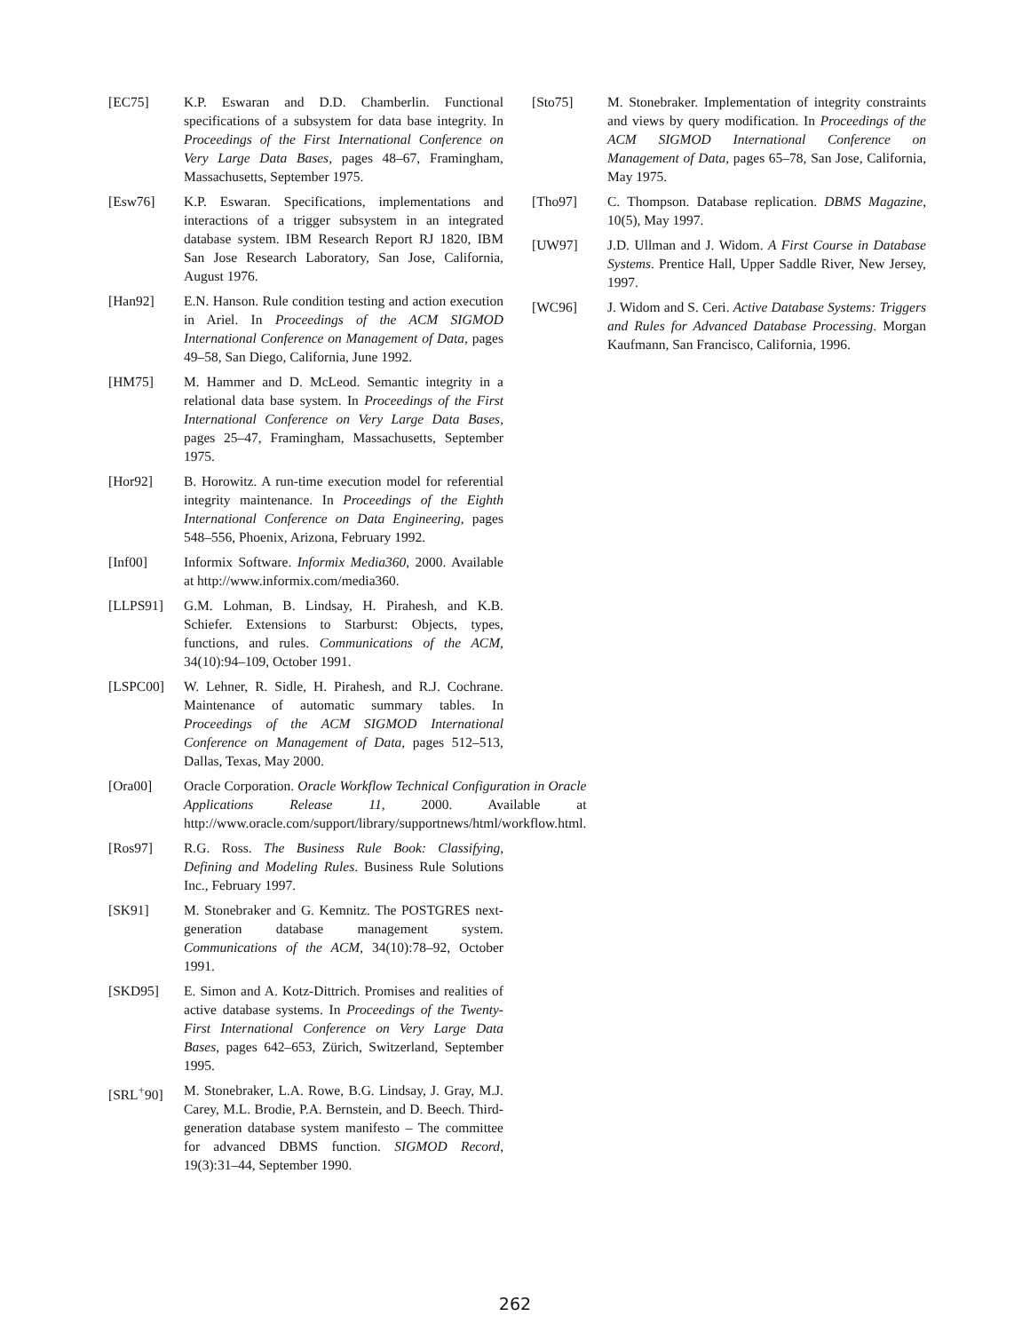[EC75] K.P. Eswaran and D.D. Chamberlin. Functional specifications of a subsystem for data base integrity. In Proceedings of the First International Conference on Very Large Data Bases, pages 48–67, Framingham, Massachusetts, September 1975.
[Esw76] K.P. Eswaran. Specifications, implementations and interactions of a trigger subsystem in an integrated database system. IBM Research Report RJ 1820, IBM San Jose Research Laboratory, San Jose, California, August 1976.
[Han92] E.N. Hanson. Rule condition testing and action execution in Ariel. In Proceedings of the ACM SIGMOD International Conference on Management of Data, pages 49–58, San Diego, California, June 1992.
[HM75] M. Hammer and D. McLeod. Semantic integrity in a relational data base system. In Proceedings of the First International Conference on Very Large Data Bases, pages 25–47, Framingham, Massachusetts, September 1975.
[Hor92] B. Horowitz. A run-time execution model for referential integrity maintenance. In Proceedings of the Eighth International Conference on Data Engineering, pages 548–556, Phoenix, Arizona, February 1992.
[Inf00] Informix Software. Informix Media360, 2000. Available at http://www.informix.com/media360.
[LLPS91] G.M. Lohman, B. Lindsay, H. Pirahesh, and K.B. Schiefer. Extensions to Starburst: Objects, types, functions, and rules. Communications of the ACM, 34(10):94–109, October 1991.
[LSPC00] W. Lehner, R. Sidle, H. Pirahesh, and R.J. Cochrane. Maintenance of automatic summary tables. In Proceedings of the ACM SIGMOD International Conference on Management of Data, pages 512–513, Dallas, Texas, May 2000.
[Ora00] Oracle Corporation. Oracle Workflow Technical Configuration in Oracle Applications Release 11, 2000. Available at http://www.oracle.com/support/library/supportnews/html/workflow.html.
[Ros97] R.G. Ross. The Business Rule Book: Classifying, Defining and Modeling Rules. Business Rule Solutions Inc., February 1997.
[SK91] M. Stonebraker and G. Kemnitz. The POSTGRES next-generation database management system. Communications of the ACM, 34(10):78–92, October 1991.
[SKD95] E. Simon and A. Kotz-Dittrich. Promises and realities of active database systems. In Proceedings of the Twenty-First International Conference on Very Large Data Bases, pages 642–653, Zürich, Switzerland, September 1995.
[SRL<sup>+</sup>90] M. Stonebraker, L.A. Rowe, B.G. Lindsay, J. Gray, M.J. Carey, M.L. Brodie, P.A. Bernstein, and D. Beech. Third-generation database system manifesto – The committee for advanced DBMS function. SIGMOD Record, 19(3):31–44, September 1990.
[Sto75] M. Stonebraker. Implementation of integrity constraints and views by query modification. In Proceedings of the ACM SIGMOD International Conference on Management of Data, pages 65–78, San Jose, California, May 1975.
[Tho97] C. Thompson. Database replication. DBMS Magazine, 10(5), May 1997.
[UW97] J.D. Ullman and J. Widom. A First Course in Database Systems. Prentice Hall, Upper Saddle River, New Jersey, 1997.
[WC96] J. Widom and S. Ceri. Active Database Systems: Triggers and Rules for Advanced Database Processing. Morgan Kaufmann, San Francisco, California, 1996.
262